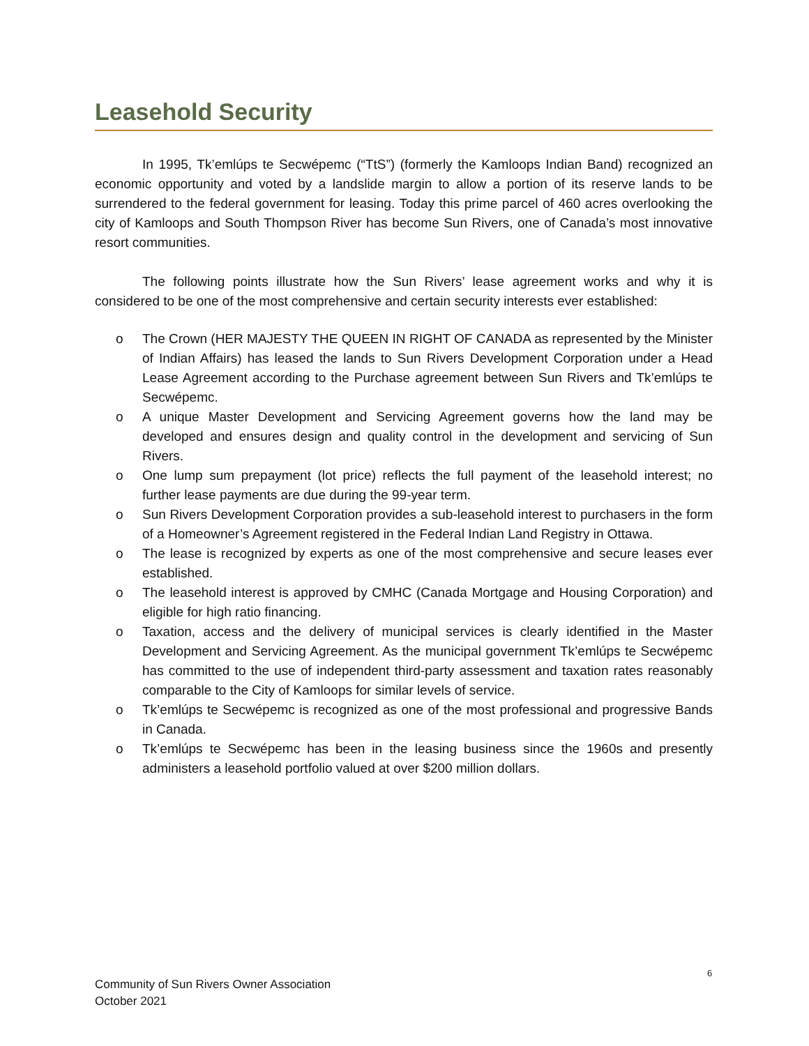Leasehold Security
In 1995, Tk’emlúps te Secwépemc (“TtS”) (formerly the Kamloops Indian Band) recognized an economic opportunity and voted by a landslide margin to allow a portion of its reserve lands to be surrendered to the federal government for leasing. Today this prime parcel of 460 acres overlooking the city of Kamloops and South Thompson River has become Sun Rivers, one of Canada’s most innovative resort communities.
The following points illustrate how the Sun Rivers’ lease agreement works and why it is considered to be one of the most comprehensive and certain security interests ever established:
o The Crown (HER MAJESTY THE QUEEN IN RIGHT OF CANADA as represented by the Minister of Indian Affairs) has leased the lands to Sun Rivers Development Corporation under a Head Lease Agreement according to the Purchase agreement between Sun Rivers and Tk’emlúps te Secwépemc.
o A unique Master Development and Servicing Agreement governs how the land may be developed and ensures design and quality control in the development and servicing of Sun Rivers.
o One lump sum prepayment (lot price) reflects the full payment of the leasehold interest; no further lease payments are due during the 99-year term.
o Sun Rivers Development Corporation provides a sub-leasehold interest to purchasers in the form of a Homeowner’s Agreement registered in the Federal Indian Land Registry in Ottawa.
o The lease is recognized by experts as one of the most comprehensive and secure leases ever established.
o The leasehold interest is approved by CMHC (Canada Mortgage and Housing Corporation) and eligible for high ratio financing.
o Taxation, access and the delivery of municipal services is clearly identified in the Master Development and Servicing Agreement. As the municipal government Tk’emlúps te Secwépemc has committed to the use of independent third-party assessment and taxation rates reasonably comparable to the City of Kamloops for similar levels of service.
o Tk’emlúps te Secwépemc is recognized as one of the most professional and progressive Bands in Canada.
o Tk’emlúps te Secwépemc has been in the leasing business since the 1960s and presently administers a leasehold portfolio valued at over $200 million dollars.
6
Community of Sun Rivers Owner Association
October 2021